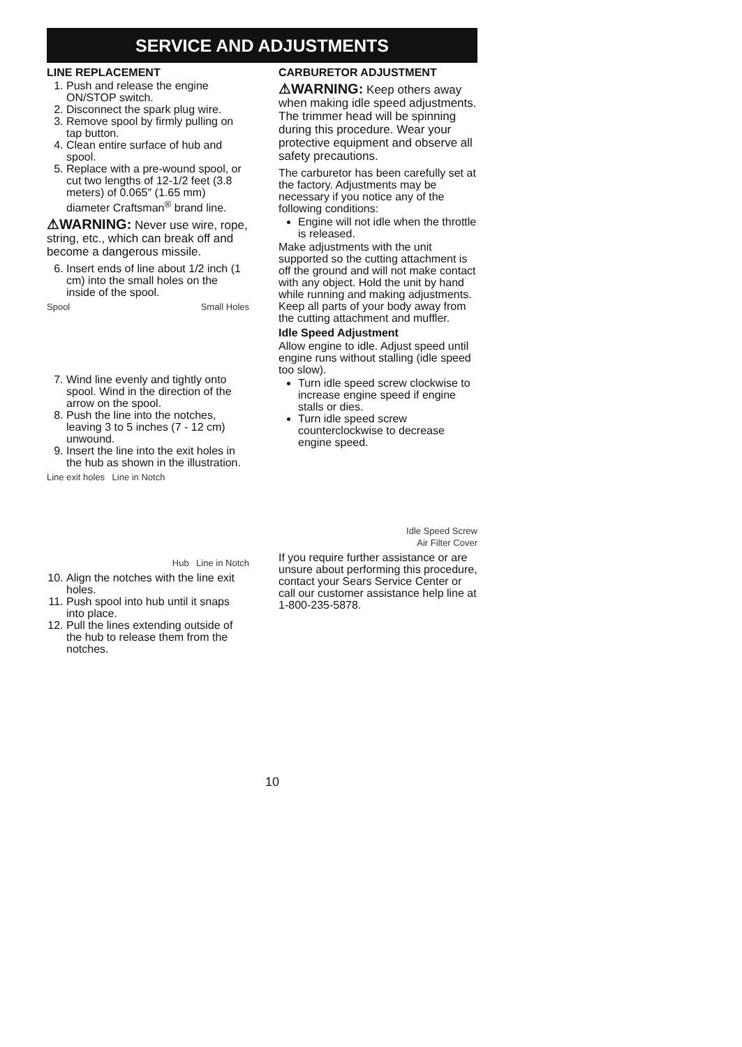SERVICE AND ADJUSTMENTS
LINE REPLACEMENT
1. Push and release the engine ON/STOP switch.
2. Disconnect the spark plug wire.
3. Remove spool by firmly pulling on tap button.
4. Clean entire surface of hub and spool.
5. Replace with a pre-wound spool, or cut two lengths of 12-1/2 feet (3.8 meters) of 0.065″ (1.65 mm) diameter Craftsman<sup>®</sup> brand line.
⚠WARNING: Never use wire, rope, string, etc., which can break off and become a dangerous missile.
6. Insert ends of line about 1/2 inch (1 cm) into the small holes on the inside of the spool.
Spool Small Holes
7. Wind line evenly and tightly onto spool. Wind in the direction of the arrow on the spool.
8. Push the line into the notches, leaving 3 to 5 inches (7 - 12 cm) unwound.
9. Insert the line into the exit holes in the hub as shown in the illustration.
Line exit holes Line in Notch Hub Line in Notch
10. Align the notches with the line exit holes.
11. Push spool into hub until it snaps into place.
12. Pull the lines extending outside of the hub to release them from the notches.
CARBURETOR ADJUSTMENT
⚠WARNING: Keep others away when making idle speed adjustments. The trimmer head will be spinning during this procedure. Wear your protective equipment and observe all safety precautions.
The carburetor has been carefully set at the factory. Adjustments may be necessary if you notice any of the following conditions:
Engine will not idle when the throttle is released.
Make adjustments with the unit supported so the cutting attachment is off the ground and will not make contact with any object. Hold the unit by hand while running and making adjustments. Keep all parts of your body away from the cutting attachment and muffler.
Idle Speed Adjustment
Allow engine to idle. Adjust speed until engine runs without stalling (idle speed too slow).
Turn idle speed screw clockwise to increase engine speed if engine stalls or dies.
Turn idle speed screw counterclockwise to decrease engine speed.
Idle Speed Screw
Air Filter Cover
If you require further assistance or are unsure about performing this procedure, contact your Sears Service Center or call our customer assistance help line at 1-800-235-5878.
10